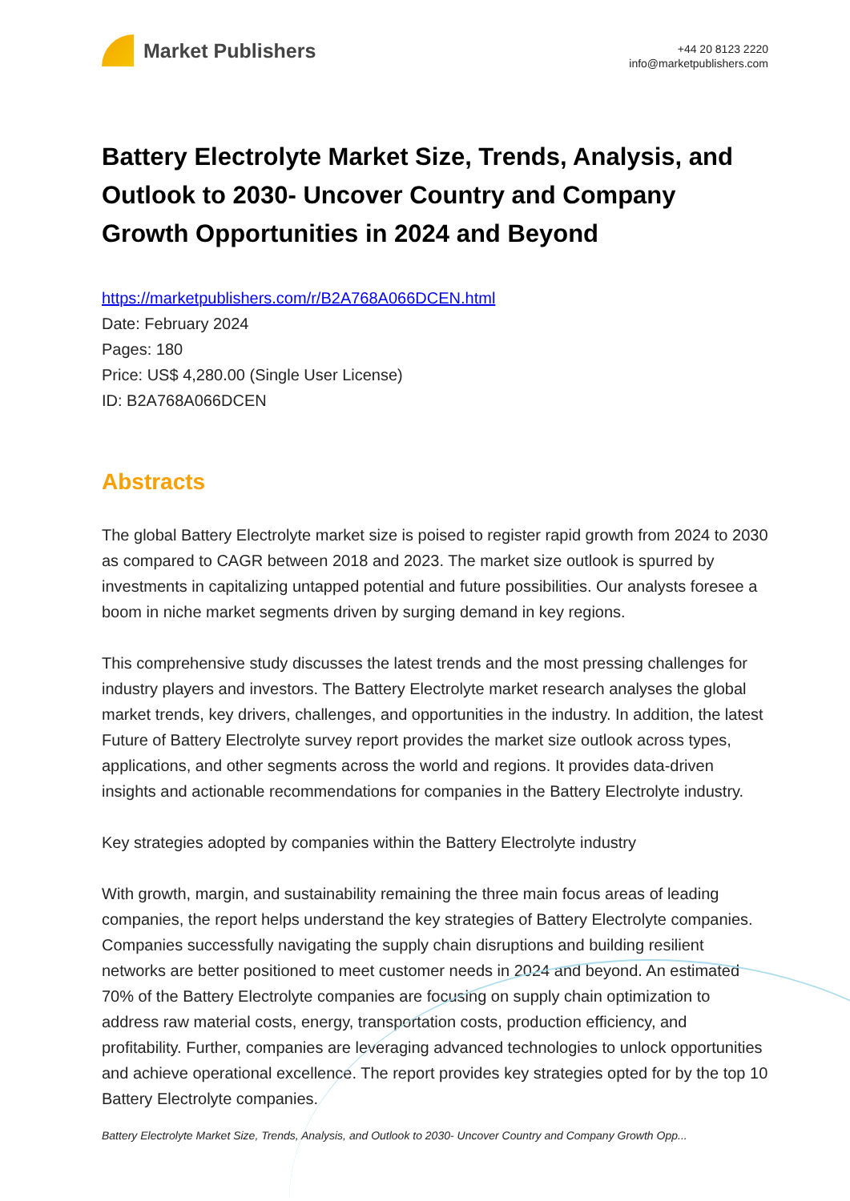Market Publishers
+44 20 8123 2220
info@marketpublishers.com
Battery Electrolyte Market Size, Trends, Analysis, and Outlook to 2030- Uncover Country and Company Growth Opportunities in 2024 and Beyond
https://marketpublishers.com/r/B2A768A066DCEN.html
Date: February 2024
Pages: 180
Price: US$ 4,280.00 (Single User License)
ID: B2A768A066DCEN
Abstracts
The global Battery Electrolyte market size is poised to register rapid growth from 2024 to 2030 as compared to CAGR between 2018 and 2023. The market size outlook is spurred by investments in capitalizing untapped potential and future possibilities. Our analysts foresee a boom in niche market segments driven by surging demand in key regions.
This comprehensive study discusses the latest trends and the most pressing challenges for industry players and investors. The Battery Electrolyte market research analyses the global market trends, key drivers, challenges, and opportunities in the industry. In addition, the latest Future of Battery Electrolyte survey report provides the market size outlook across types, applications, and other segments across the world and regions. It provides data-driven insights and actionable recommendations for companies in the Battery Electrolyte industry.
Key strategies adopted by companies within the Battery Electrolyte industry
With growth, margin, and sustainability remaining the three main focus areas of leading companies, the report helps understand the key strategies of Battery Electrolyte companies. Companies successfully navigating the supply chain disruptions and building resilient networks are better positioned to meet customer needs in 2024 and beyond. An estimated 70% of the Battery Electrolyte companies are focusing on supply chain optimization to address raw material costs, energy, transportation costs, production efficiency, and profitability. Further, companies are leveraging advanced technologies to unlock opportunities and achieve operational excellence. The report provides key strategies opted for by the top 10 Battery Electrolyte companies.
Battery Electrolyte Market Size, Trends, Analysis, and Outlook to 2030- Uncover Country and Company Growth Opp...